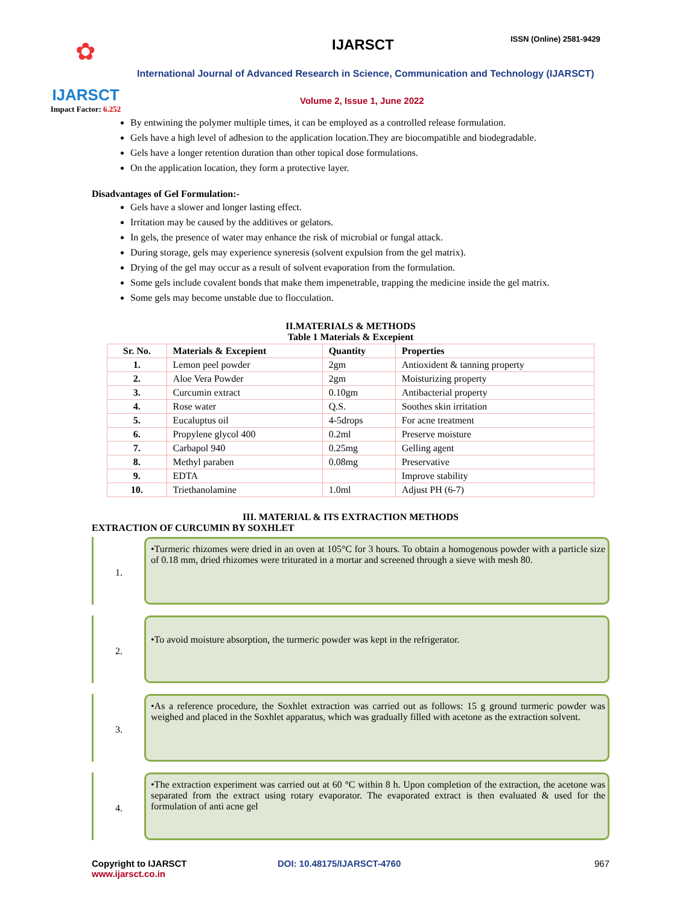✿
IJARSCT
Impact Factor: 6.252
IJARSCT ISSN (Online) 2581-9429
International Journal of Advanced Research in Science, Communication and Technology (IJARSCT)
Volume 2, Issue 1, June 2022
By entwining the polymer multiple times, it can be employed as a controlled release formulation.
Gels have a high level of adhesion to the application location.They are biocompatible and biodegradable.
Gels have a longer retention duration than other topical dose formulations.
On the application location, they form a protective layer.
Disadvantages of Gel Formulation:-
Gels have a slower and longer lasting effect.
Irritation may be caused by the additives or gelators.
In gels, the presence of water may enhance the risk of microbial or fungal attack.
During storage, gels may experience syneresis (solvent expulsion from the gel matrix).
Drying of the gel may occur as a result of solvent evaporation from the formulation.
Some gels include covalent bonds that make them impenetrable, trapping the medicine inside the gel matrix.
Some gels may become unstable due to flocculation.
II.MATERIALS & METHODS
Table 1 Materials & Excepient
| Sr. No. | Materials & Excepient | Quantity | Properties |
| --- | --- | --- | --- |
| 1. | Lemon peel powder | 2gm | Antioxident & tanning property |
| 2. | Aloe Vera Powder | 2gm | Moisturizing property |
| 3. | Curcumin extract | 0.10gm | Antibacterial property |
| 4. | Rose water | Q.S. | Soothes skin irritation |
| 5. | Eucaluptus oil | 4-5drops | For acne treatment |
| 6. | Propylene glycol 400 | 0.2ml | Preserve moisture |
| 7. | Carbapol 940 | 0.25mg | Gelling agent |
| 8. | Methyl paraben | 0.08mg | Preservative |
| 9. | EDTA | | Improve stability |
| 10. | Triethanolamine | 1.0ml | Adjust PH (6-7) |
III. MATERIAL & ITS EXTRACTION METHODS
EXTRACTION OF CURCUMIN BY SOXHLET
1.
•Turmeric rhizomes were dried in an oven at 105°C for 3 hours. To obtain a homogenous powder with a particle size of 0.18 mm, dried rhizomes were triturated in a mortar and screened through a sieve with mesh 80.
2.
•To avoid moisture absorption, the turmeric powder was kept in the refrigerator.
3.
•As a reference procedure, the Soxhlet extraction was carried out as follows: 15 g ground turmeric powder was weighed and placed in the Soxhlet apparatus, which was gradually filled with acetone as the extraction solvent.
4.
•The extraction experiment was carried out at 60 °C within 8 h. Upon completion of the extraction, the acetone was separated from the extract using rotary evaporator. The evaporated extract is then evaluated & used for the formulation of anti acne gel
Copyright to IJARSCT
www.ijarsct.co.in
DOI: 10.48175/IJARSCT-4760 967